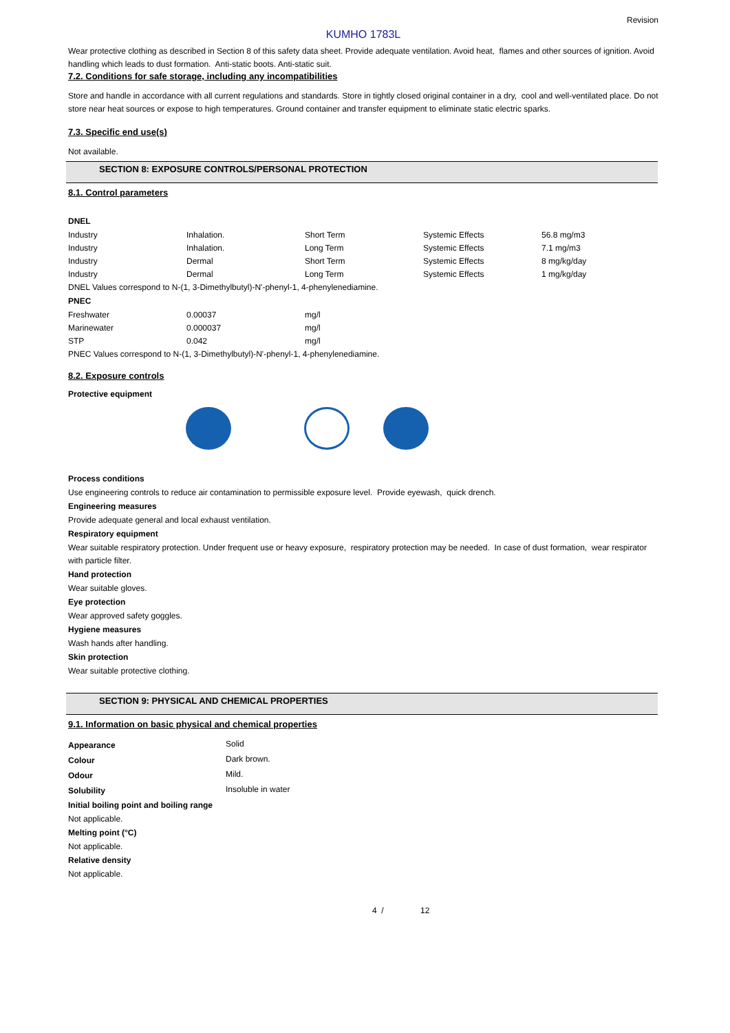Revision
KUMHO 1783L
Wear protective clothing as described in Section 8 of this safety data sheet. Provide adequate ventilation. Avoid heat, flames and other sources of ignition. Avoid handling which leads to dust formation. Anti-static boots. Anti-static suit.
7.2. Conditions for safe storage, including any incompatibilities
Store and handle in accordance with all current regulations and standards. Store in tightly closed original container in a dry, cool and well-ventilated place. Do not store near heat sources or expose to high temperatures. Ground container and transfer equipment to eliminate static electric sparks.
7.3. Specific end use(s)
Not available.
SECTION 8: EXPOSURE CONTROLS/PERSONAL PROTECTION
8.1. Control parameters
DNEL
| Industry | Inhalation. | Short Term | Systemic Effects | 56.8 mg/m3 |
| Industry | Inhalation. | Long Term | Systemic Effects | 7.1 mg/m3 |
| Industry | Dermal | Short Term | Systemic Effects | 8 mg/kg/day |
| Industry | Dermal | Long Term | Systemic Effects | 1 mg/kg/day |
DNEL Values correspond to N-(1, 3-Dimethylbutyl)-N'-phenyl-1, 4-phenylenediamine.
PNEC
| Freshwater | 0.00037 | mg/l |
| Marinewater | 0.000037 | mg/l |
| STP | 0.042 | mg/l |
PNEC Values correspond to N-(1, 3-Dimethylbutyl)-N'-phenyl-1, 4-phenylenediamine.
8.2. Exposure controls
Protective equipment
Process conditions
Use engineering controls to reduce air contamination to permissible exposure level. Provide eyewash, quick drench.
Engineering measures
Provide adequate general and local exhaust ventilation.
Respiratory equipment
Wear suitable respiratory protection. Under frequent use or heavy exposure, respiratory protection may be needed. In case of dust formation, wear respirator with particle filter.
Hand protection
Wear suitable gloves.
Eye protection
Wear approved safety goggles.
Hygiene measures
Wash hands after handling.
Skin protection
Wear suitable protective clothing.
SECTION 9: PHYSICAL AND CHEMICAL PROPERTIES
9.1. Information on basic physical and chemical properties
| Appearance | Solid |
| Colour | Dark brown. |
| Odour | Mild. |
| Solubility | Insoluble in water |
Initial boiling point and boiling range
Not applicable.
Melting point (°C)
Not applicable.
Relative density
Not applicable.
4 / 12